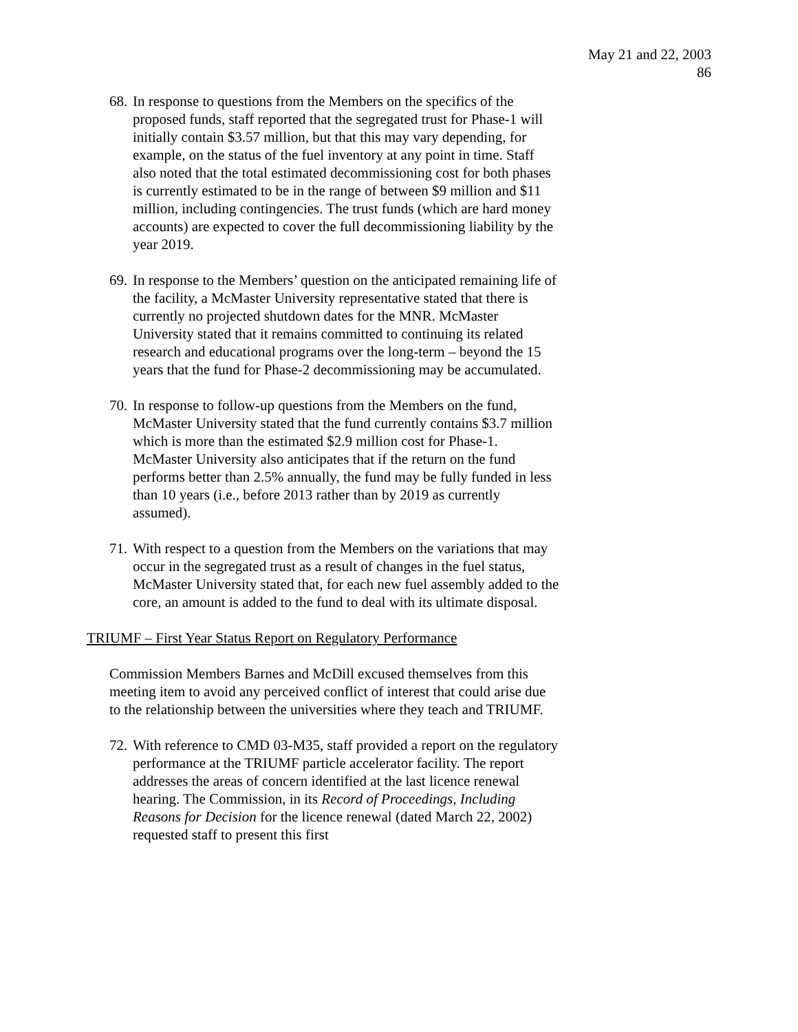May 21 and 22, 2003
86
68. In response to questions from the Members on the specifics of the proposed funds, staff reported that the segregated trust for Phase-1 will initially contain $3.57 million, but that this may vary depending, for example, on the status of the fuel inventory at any point in time. Staff also noted that the total estimated decommissioning cost for both phases is currently estimated to be in the range of between $9 million and $11 million, including contingencies. The trust funds (which are hard money accounts) are expected to cover the full decommissioning liability by the year 2019.
69. In response to the Members’ question on the anticipated remaining life of the facility, a McMaster University representative stated that there is currently no projected shutdown dates for the MNR. McMaster University stated that it remains committed to continuing its related research and educational programs over the long-term – beyond the 15 years that the fund for Phase-2 decommissioning may be accumulated.
70. In response to follow-up questions from the Members on the fund, McMaster University stated that the fund currently contains $3.7 million which is more than the estimated $2.9 million cost for Phase-1. McMaster University also anticipates that if the return on the fund performs better than 2.5% annually, the fund may be fully funded in less than 10 years (i.e., before 2013 rather than by 2019 as currently assumed).
71. With respect to a question from the Members on the variations that may occur in the segregated trust as a result of changes in the fuel status, McMaster University stated that, for each new fuel assembly added to the core, an amount is added to the fund to deal with its ultimate disposal.
TRIUMF – First Year Status Report on Regulatory Performance
Commission Members Barnes and McDill excused themselves from this meeting item to avoid any perceived conflict of interest that could arise due to the relationship between the universities where they teach and TRIUMF.
72. With reference to CMD 03-M35, staff provided a report on the regulatory performance at the TRIUMF particle accelerator facility. The report addresses the areas of concern identified at the last licence renewal hearing. The Commission, in its Record of Proceedings, Including Reasons for Decision for the licence renewal (dated March 22, 2002) requested staff to present this first